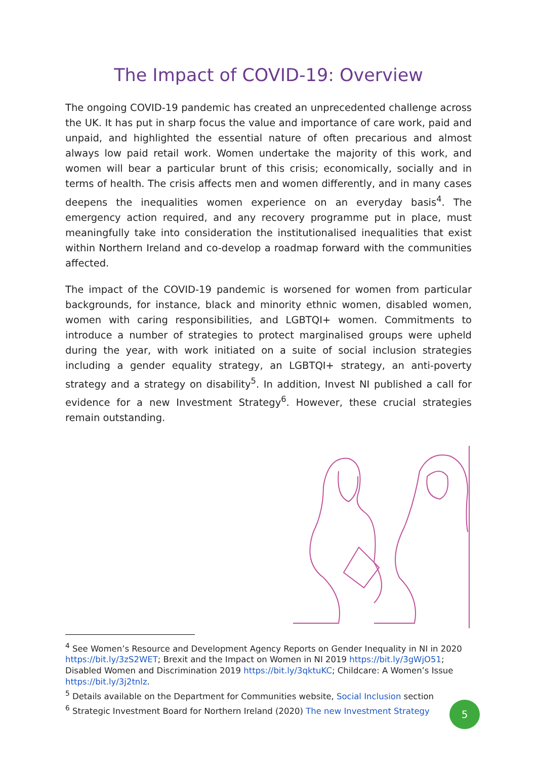The Impact of COVID-19: Overview
The ongoing COVID-19 pandemic has created an unprecedented challenge across the UK. It has put in sharp focus the value and importance of care work, paid and unpaid, and highlighted the essential nature of often precarious and almost always low paid retail work. Women undertake the majority of this work, and women will bear a particular brunt of this crisis; economically, socially and in terms of health. The crisis affects men and women differently, and in many cases deepens the inequalities women experience on an everyday basis<sup>4</sup>. The emergency action required, and any recovery programme put in place, must meaningfully take into consideration the institutionalised inequalities that exist within Northern Ireland and co-develop a roadmap forward with the communities affected.
The impact of the COVID-19 pandemic is worsened for women from particular backgrounds, for instance, black and minority ethnic women, disabled women, women with caring responsibilities, and LGBTQI+ women. Commitments to introduce a number of strategies to protect marginalised groups were upheld during the year, with work initiated on a suite of social inclusion strategies including a gender equality strategy, an LGBTQI+ strategy, an anti-poverty strategy and a strategy on disability<sup>5</sup>. In addition, Invest NI published a call for evidence for a new Investment Strategy<sup>6</sup>. However, these crucial strategies remain outstanding.
<sup>4</sup> See Women’s Resource and Development Agency Reports on Gender Inequality in NI in 2020 https://bit.ly/3zS2WET; Brexit and the Impact on Women in NI 2019 https://bit.ly/3gWjO51; Disabled Women and Discrimination 2019 https://bit.ly/3qktuKC; Childcare: A Women’s Issue https://bit.ly/3j2tnlz.
<sup>5</sup> Details available on the Department for Communities website, Social Inclusion section
<sup>6</sup> Strategic Investment Board for Northern Ireland (2020) The new Investment Strategy
5